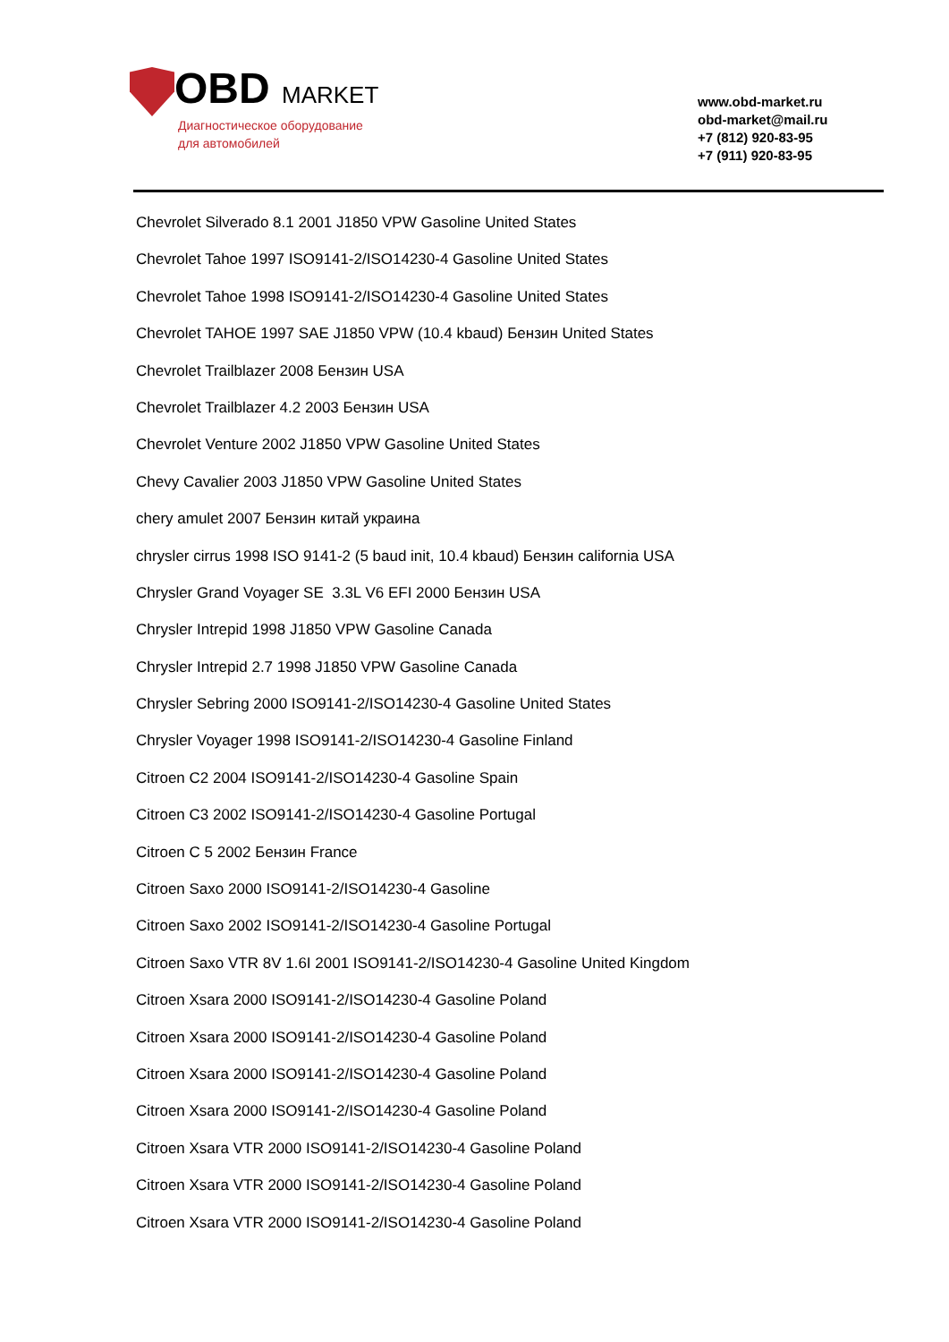OBD MARKET
Диагностическое оборудование
для автомобилей
www.obd-market.ru
obd-market@mail.ru
+7 (812) 920-83-95
+7 (911) 920-83-95
Chevrolet Silverado 8.1 2001 J1850 VPW Gasoline United States
Chevrolet Tahoe 1997 ISO9141-2/ISO14230-4 Gasoline United States
Chevrolet Tahoe 1998 ISO9141-2/ISO14230-4 Gasoline United States
Chevrolet TAHOE 1997 SAE J1850 VPW (10.4 kbaud) Бензин United States
Chevrolet Trailblazer 2008 Бензин USA
Chevrolet Trailblazer 4.2 2003 Бензин USA
Chevrolet Venture 2002 J1850 VPW Gasoline United States
Chevy Cavalier 2003 J1850 VPW Gasoline United States
chery amulet 2007 Бензин китай украина
chrysler cirrus 1998 ISO 9141-2 (5 baud init, 10.4 kbaud) Бензин california USA
Chrysler Grand Voyager SE 3.3L V6 EFI 2000 Бензин USA
Chrysler Intrepid 1998 J1850 VPW Gasoline Canada
Chrysler Intrepid 2.7 1998 J1850 VPW Gasoline Canada
Chrysler Sebring 2000 ISO9141-2/ISO14230-4 Gasoline United States
Chrysler Voyager 1998 ISO9141-2/ISO14230-4 Gasoline Finland
Citroen C2 2004 ISO9141-2/ISO14230-4 Gasoline Spain
Citroen C3 2002 ISO9141-2/ISO14230-4 Gasoline Portugal
Citroen C 5 2002 Бензин France
Citroen Saxo 2000 ISO9141-2/ISO14230-4 Gasoline
Citroen Saxo 2002 ISO9141-2/ISO14230-4 Gasoline Portugal
Citroen Saxo VTR 8V 1.6I 2001 ISO9141-2/ISO14230-4 Gasoline United Kingdom
Citroen Xsara 2000 ISO9141-2/ISO14230-4 Gasoline Poland
Citroen Xsara 2000 ISO9141-2/ISO14230-4 Gasoline Poland
Citroen Xsara 2000 ISO9141-2/ISO14230-4 Gasoline Poland
Citroen Xsara 2000 ISO9141-2/ISO14230-4 Gasoline Poland
Citroen Xsara VTR 2000 ISO9141-2/ISO14230-4 Gasoline Poland
Citroen Xsara VTR 2000 ISO9141-2/ISO14230-4 Gasoline Poland
Citroen Xsara VTR 2000 ISO9141-2/ISO14230-4 Gasoline Poland